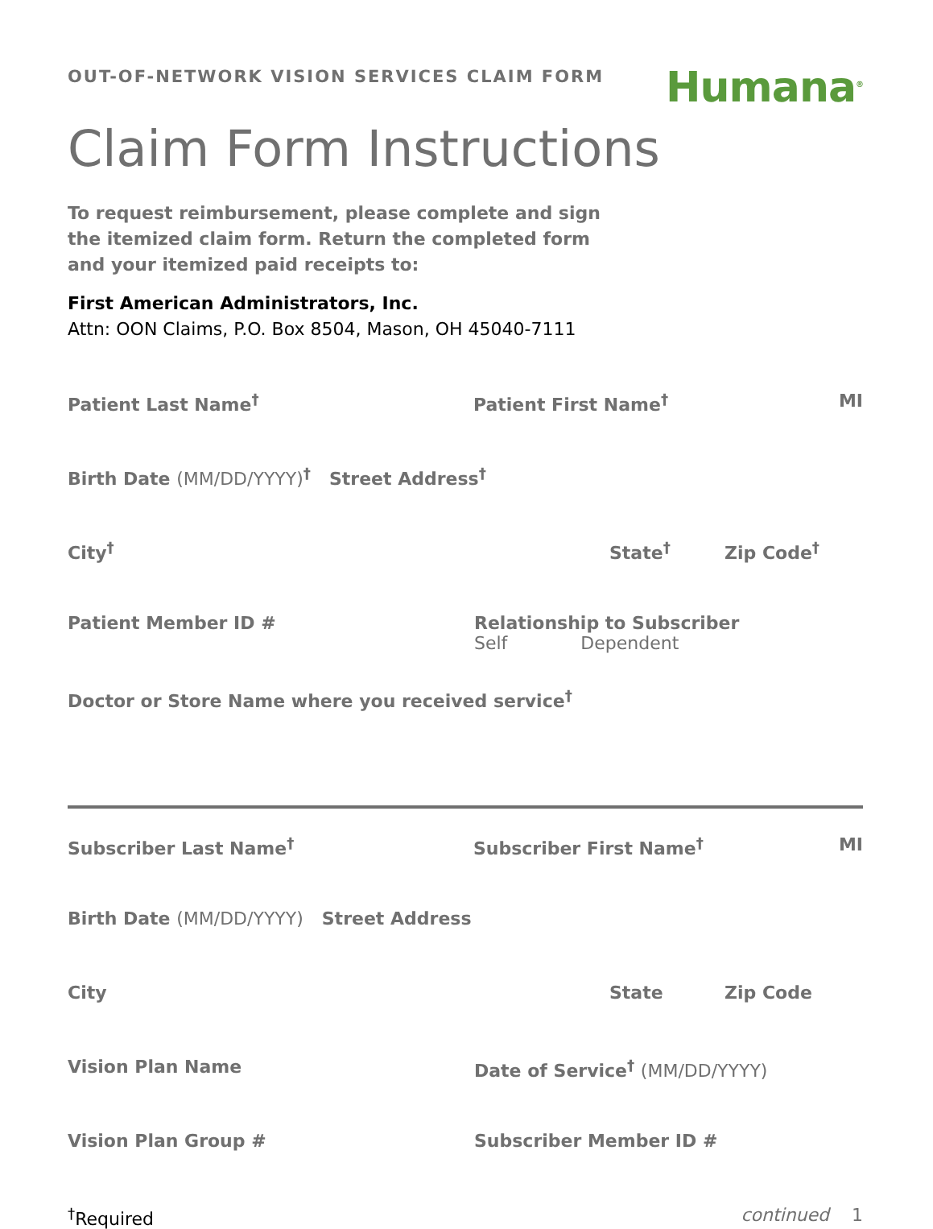OUT-OF-NETWORK VISION SERVICES CLAIM FORM
Humana<sup>®</sup>
Claim Form Instructions
To request reimbursement, please complete and sign the itemized claim form. Return the completed form and your itemized paid receipts to:
First American Administrators, Inc.
Attn: OON Claims, P.O. Box 8504, Mason, OH 45040-7111
Patient Last Name<sup>†</sup> Patient First Name<sup>†</sup> MI
Birth Date (MM/DD/YYYY)<sup>†</sup> Street Address<sup>†</sup>
City<sup>†</sup> State<sup>†</sup> Zip Code<sup>†</sup>
Patient Member ID # Relationship to Subscriber
Self Dependent
Doctor or Store Name where you received service<sup>†</sup>
Subscriber Last Name<sup>†</sup> Subscriber First Name<sup>†</sup> MI
Birth Date (MM/DD/YYYY) Street Address
City State Zip Code
Vision Plan Name Date of Service<sup>†</sup> (MM/DD/YYYY)
Vision Plan Group # Subscriber Member ID #
<sup>†</sup> Required continued 1